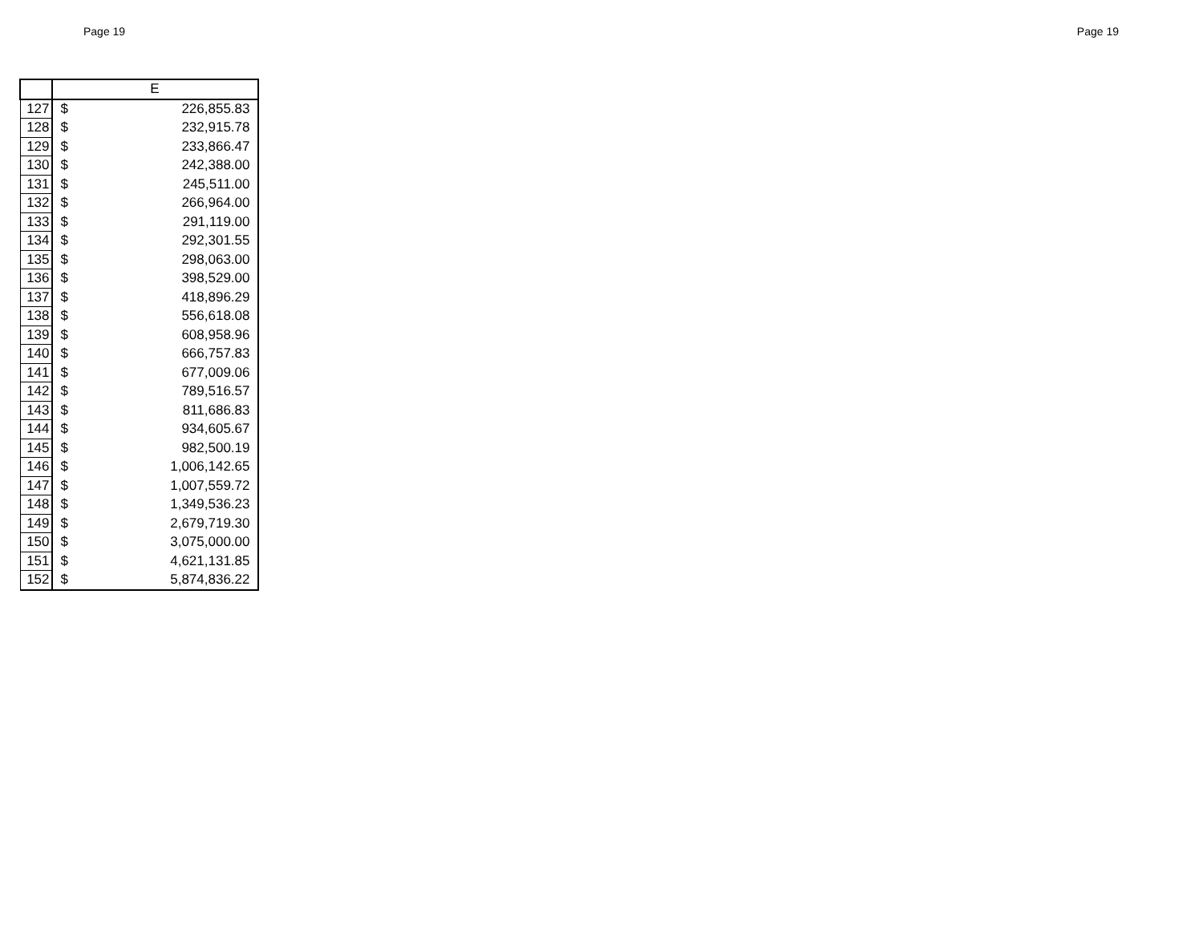Page 19 Page 19
| | E | |
| --- | --- | --- |
| 127 | $ | 226,855.83 |
| 128 | $ | 232,915.78 |
| 129 | $ | 233,866.47 |
| 130 | $ | 242,388.00 |
| 131 | $ | 245,511.00 |
| 132 | $ | 266,964.00 |
| 133 | $ | 291,119.00 |
| 134 | $ | 292,301.55 |
| 135 | $ | 298,063.00 |
| 136 | $ | 398,529.00 |
| 137 | $ | 418,896.29 |
| 138 | $ | 556,618.08 |
| 139 | $ | 608,958.96 |
| 140 | $ | 666,757.83 |
| 141 | $ | 677,009.06 |
| 142 | $ | 789,516.57 |
| 143 | $ | 811,686.83 |
| 144 | $ | 934,605.67 |
| 145 | $ | 982,500.19 |
| 146 | $ | 1,006,142.65 |
| 147 | $ | 1,007,559.72 |
| 148 | $ | 1,349,536.23 |
| 149 | $ | 2,679,719.30 |
| 150 | $ | 3,075,000.00 |
| 151 | $ | 4,621,131.85 |
| 152 | $ | 5,874,836.22 |